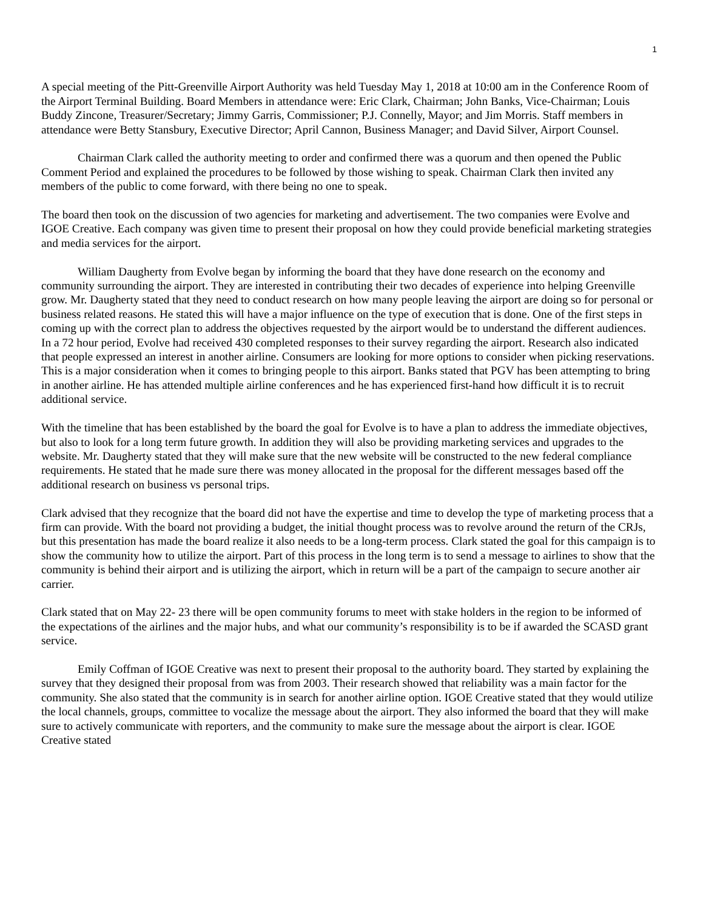1
A special meeting of the Pitt-Greenville Airport Authority was held Tuesday May 1, 2018 at 10:00 am in the Conference Room of the Airport Terminal Building. Board Members in attendance were: Eric Clark, Chairman; John Banks, Vice-Chairman; Louis Buddy Zincone, Treasurer/Secretary; Jimmy Garris, Commissioner; P.J. Connelly, Mayor; and Jim Morris. Staff members in attendance were Betty Stansbury, Executive Director; April Cannon, Business Manager; and David Silver, Airport Counsel.
Chairman Clark called the authority meeting to order and confirmed there was a quorum and then opened the Public Comment Period and explained the procedures to be followed by those wishing to speak. Chairman Clark then invited any members of the public to come forward, with there being no one to speak.
The board then took on the discussion of two agencies for marketing and advertisement. The two companies were Evolve and IGOE Creative. Each company was given time to present their proposal on how they could provide beneficial marketing strategies and media services for the airport.
William Daugherty from Evolve began by informing the board that they have done research on the economy and community surrounding the airport. They are interested in contributing their two decades of experience into helping Greenville grow. Mr. Daugherty stated that they need to conduct research on how many people leaving the airport are doing so for personal or business related reasons. He stated this will have a major influence on the type of execution that is done. One of the first steps in coming up with the correct plan to address the objectives requested by the airport would be to understand the different audiences. In a 72 hour period, Evolve had received 430 completed responses to their survey regarding the airport. Research also indicated that people expressed an interest in another airline. Consumers are looking for more options to consider when picking reservations. This is a major consideration when it comes to bringing people to this airport. Banks stated that PGV has been attempting to bring in another airline. He has attended multiple airline conferences and he has experienced first-hand how difficult it is to recruit additional service.
With the timeline that has been established by the board the goal for Evolve is to have a plan to address the immediate objectives, but also to look for a long term future growth. In addition they will also be providing marketing services and upgrades to the website. Mr. Daugherty stated that they will make sure that the new website will be constructed to the new federal compliance requirements. He stated that he made sure there was money allocated in the proposal for the different messages based off the additional research on business vs personal trips.
Clark advised that they recognize that the board did not have the expertise and time to develop the type of marketing process that a firm can provide. With the board not providing a budget, the initial thought process was to revolve around the return of the CRJs, but this presentation has made the board realize it also needs to be a long-term process. Clark stated the goal for this campaign is to show the community how to utilize the airport. Part of this process in the long term is to send a message to airlines to show that the community is behind their airport and is utilizing the airport, which in return will be a part of the campaign to secure another air carrier.
Clark stated that on May 22- 23 there will be open community forums to meet with stake holders in the region to be informed of the expectations of the airlines and the major hubs, and what our community’s responsibility is to be if awarded the SCASD grant service.
Emily Coffman of IGOE Creative was next to present their proposal to the authority board. They started by explaining the survey that they designed their proposal from was from 2003. Their research showed that reliability was a main factor for the community. She also stated that the community is in search for another airline option. IGOE Creative stated that they would utilize the local channels, groups, committee to vocalize the message about the airport. They also informed the board that they will make sure to actively communicate with reporters, and the community to make sure the message about the airport is clear. IGOE Creative stated